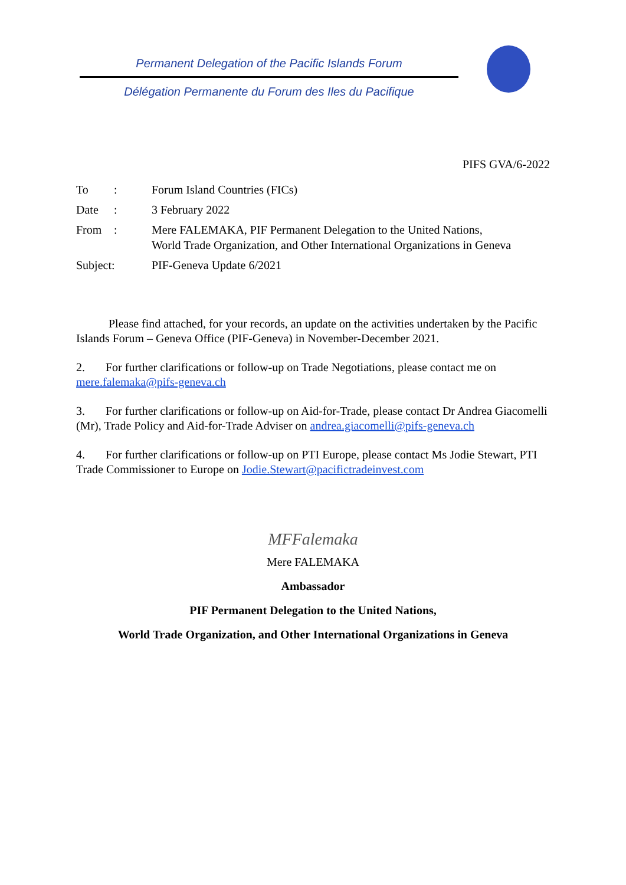Permanent Delegation of the Pacific Islands Forum
Délégation Permanente du Forum des Iles du Pacifique
PIFS GVA/6-2022
| To | : | Forum Island Countries (FICs) |
| Date | : | 3 February 2022 |
| From | : | Mere FALEMAKA, PIF Permanent Delegation to the United Nations, World Trade Organization, and Other International Organizations in Geneva |
| Subject: | | PIF-Geneva Update 6/2021 |
Please find attached, for your records, an update on the activities undertaken by the Pacific Islands Forum – Geneva Office (PIF-Geneva) in November-December 2021.
2. For further clarifications or follow-up on Trade Negotiations, please contact me on mere.falemaka@pifs-geneva.ch
3. For further clarifications or follow-up on Aid-for-Trade, please contact Dr Andrea Giacomelli (Mr), Trade Policy and Aid-for-Trade Adviser on andrea.giacomelli@pifs-geneva.ch
4. For further clarifications or follow-up on PTI Europe, please contact Ms Jodie Stewart, PTI Trade Commissioner to Europe on Jodie.Stewart@pacifictradeinvest.com
MFFalemaka
Mere FALEMAKA
Ambassador
PIF Permanent Delegation to the United Nations,
World Trade Organization, and Other International Organizations in Geneva